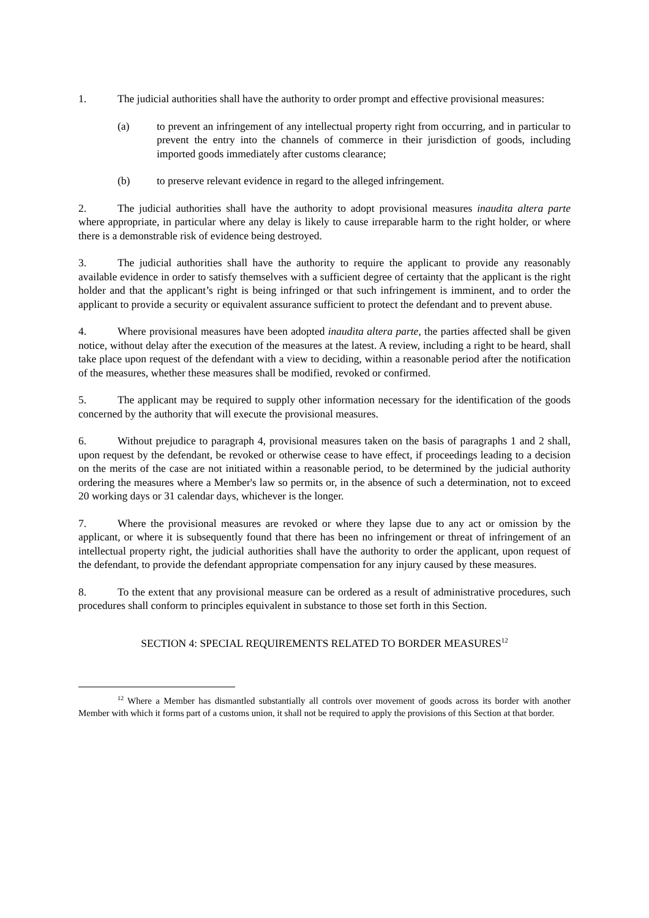1. The judicial authorities shall have the authority to order prompt and effective provisional measures:
(a) to prevent an infringement of any intellectual property right from occurring, and in particular to prevent the entry into the channels of commerce in their jurisdiction of goods, including imported goods immediately after customs clearance;
(b) to preserve relevant evidence in regard to the alleged infringement.
2. The judicial authorities shall have the authority to adopt provisional measures inaudita altera parte where appropriate, in particular where any delay is likely to cause irreparable harm to the right holder, or where there is a demonstrable risk of evidence being destroyed.
3. The judicial authorities shall have the authority to require the applicant to provide any reasonably available evidence in order to satisfy themselves with a sufficient degree of certainty that the applicant is the right holder and that the applicant’s right is being infringed or that such infringement is imminent, and to order the applicant to provide a security or equivalent assurance sufficient to protect the defendant and to prevent abuse.
4. Where provisional measures have been adopted inaudita altera parte, the parties affected shall be given notice, without delay after the execution of the measures at the latest. A review, including a right to be heard, shall take place upon request of the defendant with a view to deciding, within a reasonable period after the notification of the measures, whether these measures shall be modified, revoked or confirmed.
5. The applicant may be required to supply other information necessary for the identification of the goods concerned by the authority that will execute the provisional measures.
6. Without prejudice to paragraph 4, provisional measures taken on the basis of paragraphs 1 and 2 shall, upon request by the defendant, be revoked or otherwise cease to have effect, if proceedings leading to a decision on the merits of the case are not initiated within a reasonable period, to be determined by the judicial authority ordering the measures where a Member's law so permits or, in the absence of such a determination, not to exceed 20 working days or 31 calendar days, whichever is the longer.
7. Where the provisional measures are revoked or where they lapse due to any act or omission by the applicant, or where it is subsequently found that there has been no infringement or threat of infringement of an intellectual property right, the judicial authorities shall have the authority to order the applicant, upon request of the defendant, to provide the defendant appropriate compensation for any injury caused by these measures.
8. To the extent that any provisional measure can be ordered as a result of administrative procedures, such procedures shall conform to principles equivalent in substance to those set forth in this Section.
SECTION 4: SPECIAL REQUIREMENTS RELATED TO BORDER MEASURES<sup>12</sup>
<sup>12</sup> Where a Member has dismantled substantially all controls over movement of goods across its border with another Member with which it forms part of a customs union, it shall not be required to apply the provisions of this Section at that border.